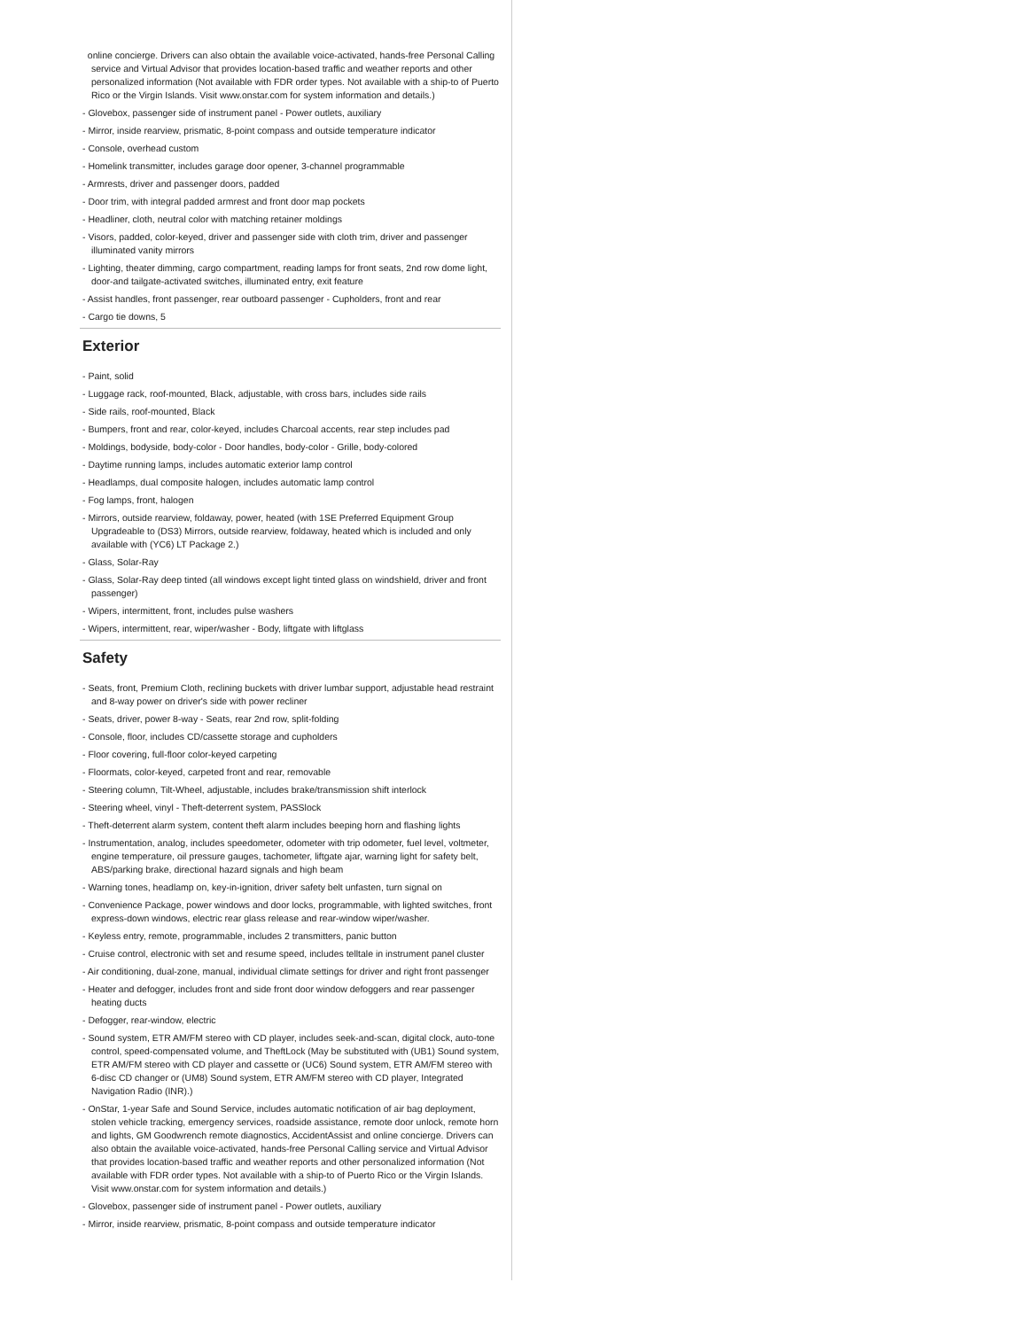online concierge. Drivers can also obtain the available voice-activated, hands-free Personal Calling service and Virtual Advisor that provides location-based traffic and weather reports and other personalized information (Not available with FDR order types. Not available with a ship-to of Puerto Rico or the Virgin Islands. Visit www.onstar.com for system information and details.)
- Glovebox, passenger side of instrument panel - Power outlets, auxiliary
- Mirror, inside rearview, prismatic, 8-point compass and outside temperature indicator
- Console, overhead custom
- Homelink transmitter, includes garage door opener, 3-channel programmable
- Armrests, driver and passenger doors, padded
- Door trim, with integral padded armrest and front door map pockets
- Headliner, cloth, neutral color with matching retainer moldings
- Visors, padded, color-keyed, driver and passenger side with cloth trim, driver and passenger illuminated vanity mirrors
- Lighting, theater dimming, cargo compartment, reading lamps for front seats, 2nd row dome light, door-and tailgate-activated switches, illuminated entry, exit feature
- Assist handles, front passenger, rear outboard passenger - Cupholders, front and rear
- Cargo tie downs, 5
Exterior
- Paint, solid
- Luggage rack, roof-mounted, Black, adjustable, with cross bars, includes side rails
- Side rails, roof-mounted, Black
- Bumpers, front and rear, color-keyed, includes Charcoal accents, rear step includes pad
- Moldings, bodyside, body-color - Door handles, body-color - Grille, body-colored
- Daytime running lamps, includes automatic exterior lamp control
- Headlamps, dual composite halogen, includes automatic lamp control
- Fog lamps, front, halogen
- Mirrors, outside rearview, foldaway, power, heated (with 1SE Preferred Equipment Group Upgradeable to (DS3) Mirrors, outside rearview, foldaway, heated which is included and only available with (YC6) LT Package 2.)
- Glass, Solar-Ray
- Glass, Solar-Ray deep tinted (all windows except light tinted glass on windshield, driver and front passenger)
- Wipers, intermittent, front, includes pulse washers
- Wipers, intermittent, rear, wiper/washer - Body, liftgate with liftglass
Safety
- Seats, front, Premium Cloth, reclining buckets with driver lumbar support, adjustable head restraint and 8-way power on driver's side with power recliner
- Seats, driver, power 8-way - Seats, rear 2nd row, split-folding
- Console, floor, includes CD/cassette storage and cupholders
- Floor covering, full-floor color-keyed carpeting
- Floormats, color-keyed, carpeted front and rear, removable
- Steering column, Tilt-Wheel, adjustable, includes brake/transmission shift interlock
- Steering wheel, vinyl - Theft-deterrent system, PASSlock
- Theft-deterrent alarm system, content theft alarm includes beeping horn and flashing lights
- Instrumentation, analog, includes speedometer, odometer with trip odometer, fuel level, voltmeter, engine temperature, oil pressure gauges, tachometer, liftgate ajar, warning light for safety belt, ABS/parking brake, directional hazard signals and high beam
- Warning tones, headlamp on, key-in-ignition, driver safety belt unfasten, turn signal on
- Convenience Package, power windows and door locks, programmable, with lighted switches, front express-down windows, electric rear glass release and rear-window wiper/washer.
- Keyless entry, remote, programmable, includes 2 transmitters, panic button
- Cruise control, electronic with set and resume speed, includes telltale in instrument panel cluster
- Air conditioning, dual-zone, manual, individual climate settings for driver and right front passenger
- Heater and defogger, includes front and side front door window defoggers and rear passenger heating ducts
- Defogger, rear-window, electric
- Sound system, ETR AM/FM stereo with CD player, includes seek-and-scan, digital clock, auto-tone control, speed-compensated volume, and TheftLock (May be substituted with (UB1) Sound system, ETR AM/FM stereo with CD player and cassette or (UC6) Sound system, ETR AM/FM stereo with 6-disc CD changer or (UM8) Sound system, ETR AM/FM stereo with CD player, Integrated Navigation Radio (INR).)
- OnStar, 1-year Safe and Sound Service, includes automatic notification of air bag deployment, stolen vehicle tracking, emergency services, roadside assistance, remote door unlock, remote horn and lights, GM Goodwrench remote diagnostics, AccidentAssist and online concierge. Drivers can also obtain the available voice-activated, hands-free Personal Calling service and Virtual Advisor that provides location-based traffic and weather reports and other personalized information (Not available with FDR order types. Not available with a ship-to of Puerto Rico or the Virgin Islands. Visit www.onstar.com for system information and details.)
- Glovebox, passenger side of instrument panel - Power outlets, auxiliary
- Mirror, inside rearview, prismatic, 8-point compass and outside temperature indicator